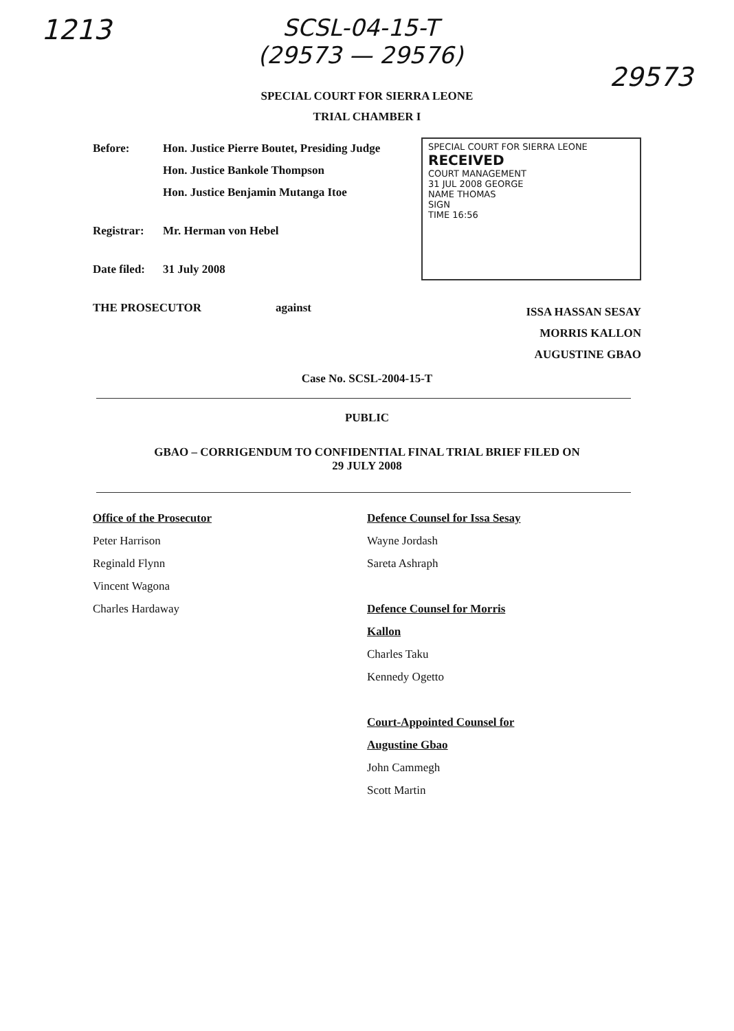1213
SCSL-04-15-T
(29573 — 29576)
29573
SPECIAL COURT FOR SIERRA LEONE
TRIAL CHAMBER I
Before: Hon. Justice Pierre Boutet, Presiding Judge
Hon. Justice Bankole Thompson
Hon. Justice Benjamin Mutanga Itoe
Registrar: Mr. Herman von Hebel
Date filed: 31 July 2008
SPECIAL COURT FOR SIERRA LEONE
RECEIVED
COURT MANAGEMENT
31 JUL 2008 GEORGE
NAME THOMAS
SIGN
TIME 16:56
THE PROSECUTOR against
ISSA HASSAN SESAY
MORRIS KALLON
AUGUSTINE GBAO
Case No. SCSL-2004-15-T
PUBLIC
GBAO – CORRIGENDUM TO CONFIDENTIAL FINAL TRIAL BRIEF FILED ON
29 JULY 2008
Office of the Prosecutor
Peter Harrison
Reginald Flynn
Vincent Wagona
Charles Hardaway
Defence Counsel for Issa Sesay
Wayne Jordash
Sareta Ashraph
Defence Counsel for Morris
Kallon
Charles Taku
Kennedy Ogetto
Court-Appointed Counsel for
Augustine Gbao
John Cammegh
Scott Martin